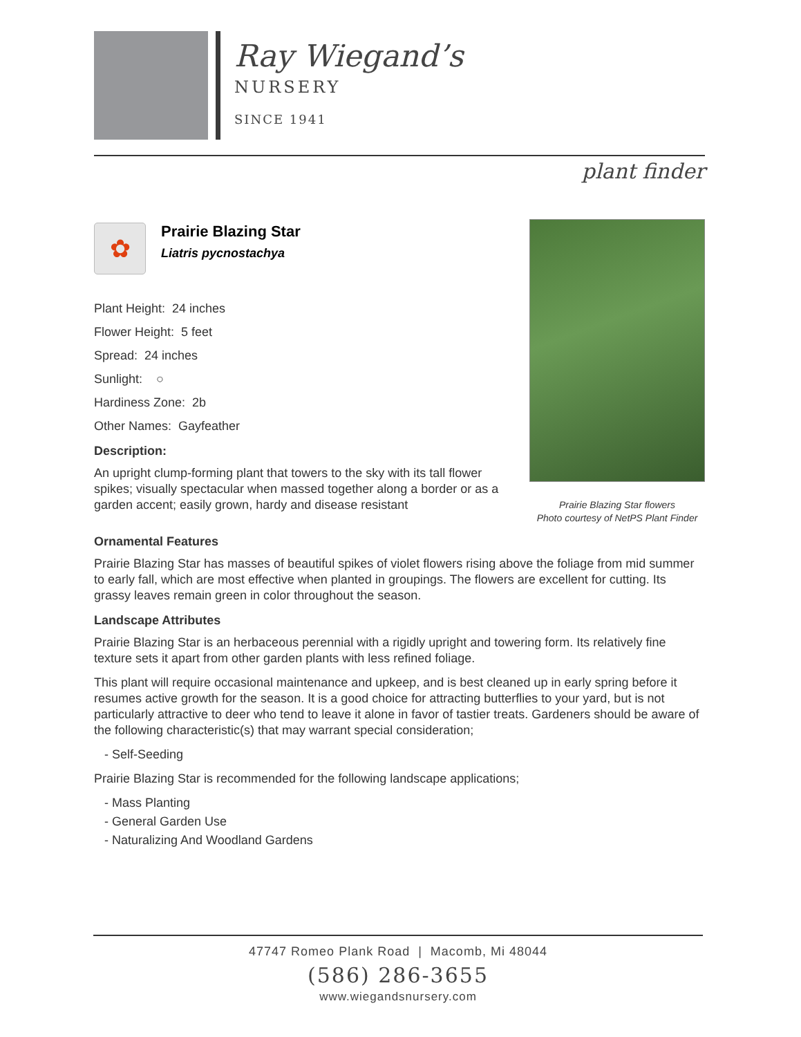Ray Wiegand’s
NURSERY
SINCE 1941
plant finder
✿
Prairie Blazing Star
Liatris pycnostachya
Plant Height: 24 inches
Flower Height: 5 feet
Spread: 24 inches
Sunlight: ○
Hardiness Zone: 2b
Other Names: Gayfeather
Description:
An upright clump-forming plant that towers to the sky with its tall flower spikes; visually spectacular when massed together along a border or as a garden accent; easily grown, hardy and disease resistant
Prairie Blazing Star flowers
Photo courtesy of NetPS Plant Finder
Ornamental Features
Prairie Blazing Star has masses of beautiful spikes of violet flowers rising above the foliage from mid summer to early fall, which are most effective when planted in groupings. The flowers are excellent for cutting. Its grassy leaves remain green in color throughout the season.
Landscape Attributes
Prairie Blazing Star is an herbaceous perennial with a rigidly upright and towering form. Its relatively fine texture sets it apart from other garden plants with less refined foliage.
This plant will require occasional maintenance and upkeep, and is best cleaned up in early spring before it resumes active growth for the season. It is a good choice for attracting butterflies to your yard, but is not particularly attractive to deer who tend to leave it alone in favor of tastier treats. Gardeners should be aware of the following characteristic(s) that may warrant special consideration;
- Self-Seeding
Prairie Blazing Star is recommended for the following landscape applications;
- Mass Planting
- General Garden Use
- Naturalizing And Woodland Gardens
47747 Romeo Plank Road | Macomb, Mi 48044
(586) 286-3655
www.wiegandsnursery.com